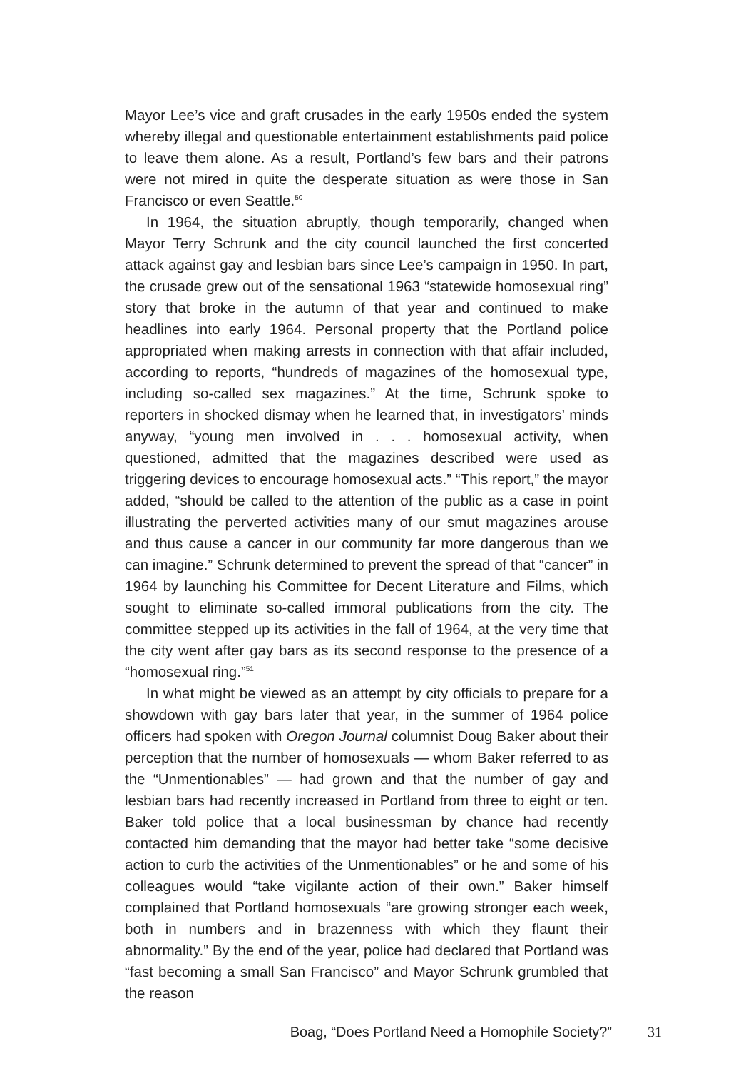Mayor Lee’s vice and graft crusades in the early 1950s ended the system whereby illegal and questionable entertainment establishments paid police to leave them alone. As a result, Portland’s few bars and their patrons were not mired in quite the desperate situation as were those in San Francisco or even Seattle.<sup>50</sup>
In 1964, the situation abruptly, though temporarily, changed when Mayor Terry Schrunk and the city council launched the first concerted attack against gay and lesbian bars since Lee’s campaign in 1950. In part, the crusade grew out of the sensational 1963 “statewide homosexual ring” story that broke in the autumn of that year and continued to make headlines into early 1964. Personal property that the Portland police appropriated when making arrests in connection with that affair included, according to reports, “hundreds of magazines of the homosexual type, including so-called sex magazines.” At the time, Schrunk spoke to reporters in shocked dismay when he learned that, in investigators’ minds anyway, “young men involved in . . . homosexual activity, when questioned, admitted that the magazines described were used as triggering devices to encourage homosexual acts.” “This report,” the mayor added, “should be called to the attention of the public as a case in point illustrating the perverted activities many of our smut magazines arouse and thus cause a cancer in our community far more dangerous than we can imagine.” Schrunk determined to prevent the spread of that “cancer” in 1964 by launching his Committee for Decent Literature and Films, which sought to eliminate so-called immoral publications from the city. The committee stepped up its activities in the fall of 1964, at the very time that the city went after gay bars as its second response to the presence of a “homosexual ring.”<sup>51</sup>
In what might be viewed as an attempt by city officials to prepare for a showdown with gay bars later that year, in the summer of 1964 police officers had spoken with Oregon Journal columnist Doug Baker about their perception that the number of homosexuals — whom Baker referred to as the “Unmentionables” — had grown and that the number of gay and lesbian bars had recently increased in Portland from three to eight or ten. Baker told police that a local businessman by chance had recently contacted him demanding that the mayor had better take “some decisive action to curb the activities of the Unmentionables” or he and some of his colleagues would “take vigilante action of their own.” Baker himself complained that Portland homosexuals “are growing stronger each week, both in numbers and in brazenness with which they flaunt their abnormality.” By the end of the year, police had declared that Portland was “fast becoming a small San Francisco” and Mayor Schrunk grumbled that the reason
Boag, “Does Portland Need a Homophile Society?” 31